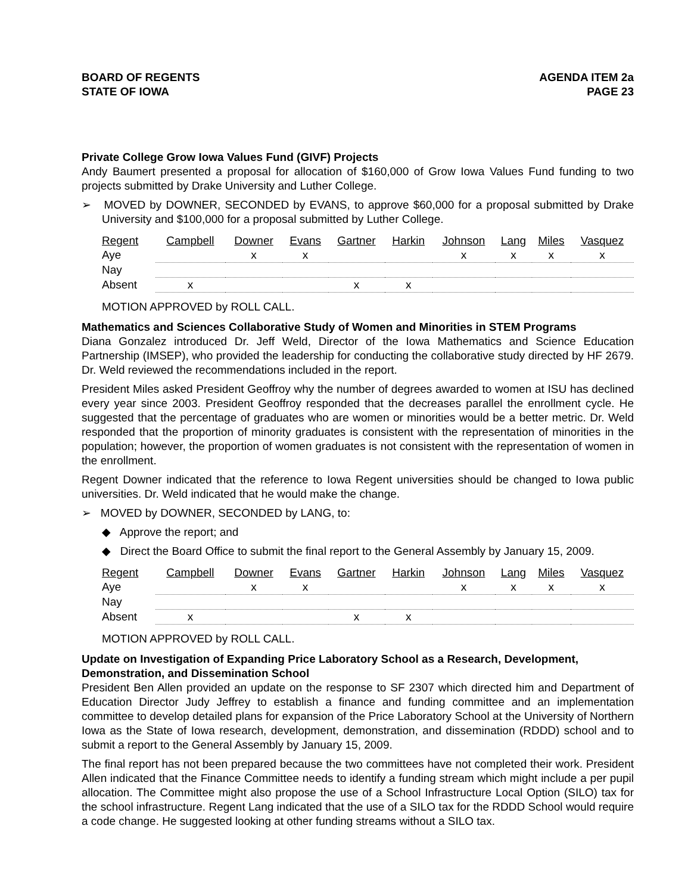BOARD OF REGENTS
STATE OF IOWA
AGENDA ITEM 2a
PAGE 23
Private College Grow Iowa Values Fund (GIVF) Projects
Andy Baumert presented a proposal for allocation of $160,000 of Grow Iowa Values Fund funding to two projects submitted by Drake University and Luther College.
➢ MOVED by DOWNER, SECONDED by EVANS, to approve $60,000 for a proposal submitted by Drake University and $100,000 for a proposal submitted by Luther College.
| Regent | Campbell | Downer | Evans | Gartner | Harkin | Johnson | Lang | Miles | Vasquez |
| --- | --- | --- | --- | --- | --- | --- | --- | --- | --- |
| Aye | | x | x | | | x | x | x | x |
| Nay | | | | | | | | | |
| Absent | x | | | x | x | | | | |
MOTION APPROVED by ROLL CALL.
Mathematics and Sciences Collaborative Study of Women and Minorities in STEM Programs
Diana Gonzalez introduced Dr. Jeff Weld, Director of the Iowa Mathematics and Science Education Partnership (IMSEP), who provided the leadership for conducting the collaborative study directed by HF 2679. Dr. Weld reviewed the recommendations included in the report.
President Miles asked President Geoffroy why the number of degrees awarded to women at ISU has declined every year since 2003. President Geoffroy responded that the decreases parallel the enrollment cycle. He suggested that the percentage of graduates who are women or minorities would be a better metric. Dr. Weld responded that the proportion of minority graduates is consistent with the representation of minorities in the population; however, the proportion of women graduates is not consistent with the representation of women in the enrollment.
Regent Downer indicated that the reference to Iowa Regent universities should be changed to Iowa public universities. Dr. Weld indicated that he would make the change.
➢ MOVED by DOWNER, SECONDED by LANG, to:
◆ Approve the report; and
◆ Direct the Board Office to submit the final report to the General Assembly by January 15, 2009.
| Regent | Campbell | Downer | Evans | Gartner | Harkin | Johnson | Lang | Miles | Vasquez |
| --- | --- | --- | --- | --- | --- | --- | --- | --- | --- |
| Aye | | x | x | | | x | x | x | x |
| Nay | | | | | | | | | |
| Absent | x | | | x | x | | | | |
MOTION APPROVED by ROLL CALL.
Update on Investigation of Expanding Price Laboratory School as a Research, Development, Demonstration, and Dissemination School
President Ben Allen provided an update on the response to SF 2307 which directed him and Department of Education Director Judy Jeffrey to establish a finance and funding committee and an implementation committee to develop detailed plans for expansion of the Price Laboratory School at the University of Northern Iowa as the State of Iowa research, development, demonstration, and dissemination (RDDD) school and to submit a report to the General Assembly by January 15, 2009.
The final report has not been prepared because the two committees have not completed their work. President Allen indicated that the Finance Committee needs to identify a funding stream which might include a per pupil allocation. The Committee might also propose the use of a School Infrastructure Local Option (SILO) tax for the school infrastructure. Regent Lang indicated that the use of a SILO tax for the RDDD School would require a code change. He suggested looking at other funding streams without a SILO tax.